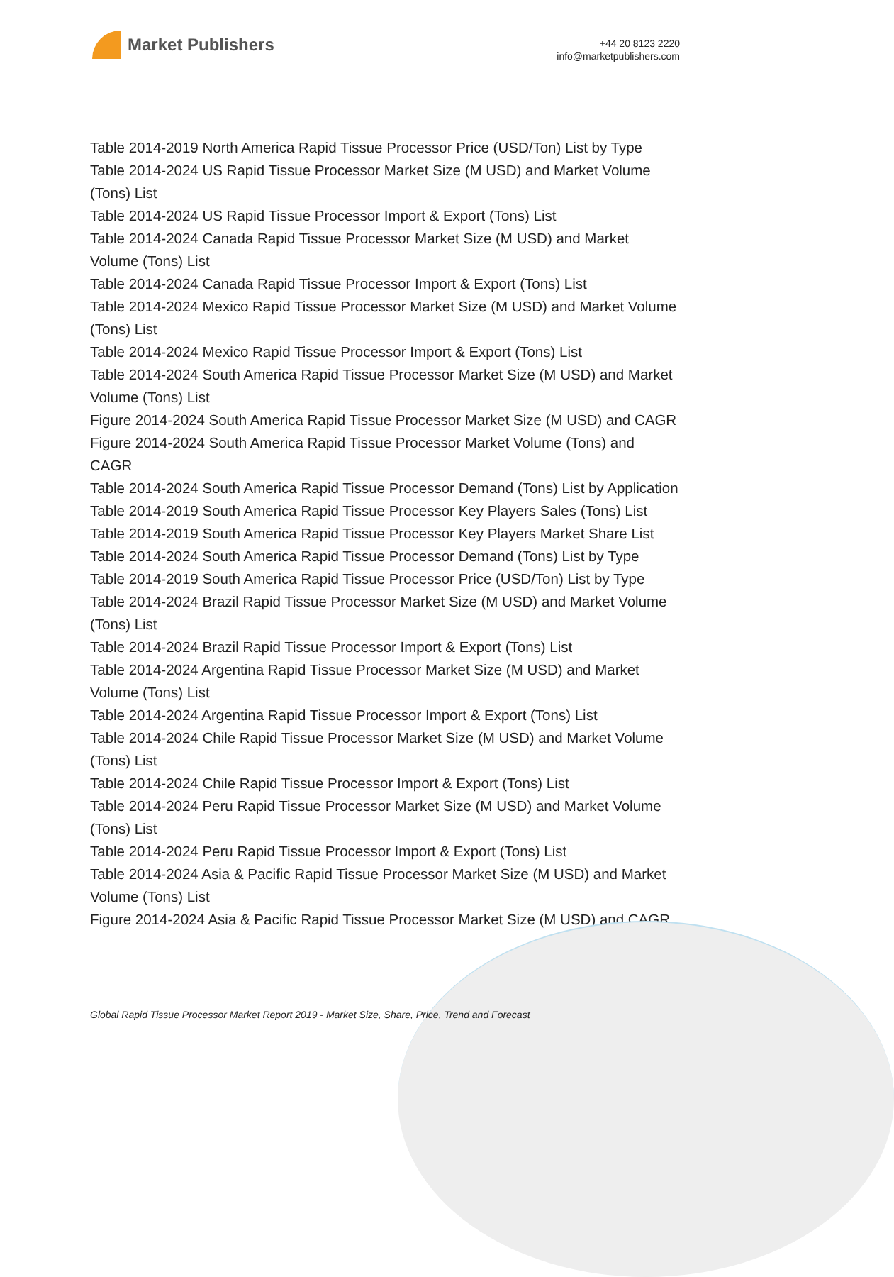Market Publishers
+44 20 8123 2220
info@marketpublishers.com
Table 2014-2019 North America Rapid Tissue Processor Price (USD/Ton) List by Type
Table 2014-2024 US Rapid Tissue Processor Market Size (M USD) and Market Volume (Tons) List
Table 2014-2024 US Rapid Tissue Processor Import & Export (Tons) List
Table 2014-2024 Canada Rapid Tissue Processor Market Size (M USD) and Market Volume (Tons) List
Table 2014-2024 Canada Rapid Tissue Processor Import & Export (Tons) List
Table 2014-2024 Mexico Rapid Tissue Processor Market Size (M USD) and Market Volume (Tons) List
Table 2014-2024 Mexico Rapid Tissue Processor Import & Export (Tons) List
Table 2014-2024 South America Rapid Tissue Processor Market Size (M USD) and Market Volume (Tons) List
Figure 2014-2024 South America Rapid Tissue Processor Market Size (M USD) and CAGR
Figure 2014-2024 South America Rapid Tissue Processor Market Volume (Tons) and CAGR
Table 2014-2024 South America Rapid Tissue Processor Demand (Tons) List by Application
Table 2014-2019 South America Rapid Tissue Processor Key Players Sales (Tons) List
Table 2014-2019 South America Rapid Tissue Processor Key Players Market Share List
Table 2014-2024 South America Rapid Tissue Processor Demand (Tons) List by Type
Table 2014-2019 South America Rapid Tissue Processor Price (USD/Ton) List by Type
Table 2014-2024 Brazil Rapid Tissue Processor Market Size (M USD) and Market Volume (Tons) List
Table 2014-2024 Brazil Rapid Tissue Processor Import & Export (Tons) List
Table 2014-2024 Argentina Rapid Tissue Processor Market Size (M USD) and Market Volume (Tons) List
Table 2014-2024 Argentina Rapid Tissue Processor Import & Export (Tons) List
Table 2014-2024 Chile Rapid Tissue Processor Market Size (M USD) and Market Volume (Tons) List
Table 2014-2024 Chile Rapid Tissue Processor Import & Export (Tons) List
Table 2014-2024 Peru Rapid Tissue Processor Market Size (M USD) and Market Volume (Tons) List
Table 2014-2024 Peru Rapid Tissue Processor Import & Export (Tons) List
Table 2014-2024 Asia & Pacific Rapid Tissue Processor Market Size (M USD) and Market Volume (Tons) List
Figure 2014-2024 Asia & Pacific Rapid Tissue Processor Market Size (M USD) and CAGR
Global Rapid Tissue Processor Market Report 2019 - Market Size, Share, Price, Trend and Forecast